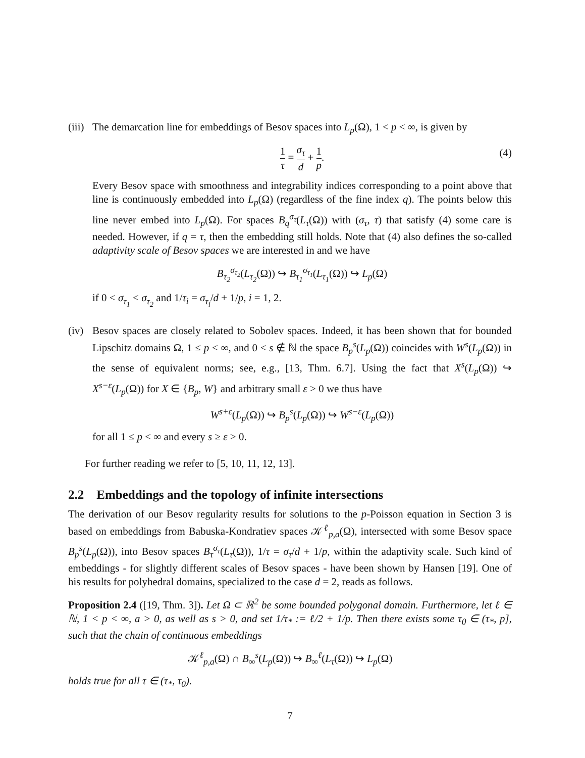(iii)
The demarcation line for embeddings of Besov spaces into L<sub>p</sub>(Ω), 1 < p < ∞, is given by
1 τ = σ<sub>τ</sub> d + 1 p. (4)
Every Besov space with smoothness and integrability indices corresponding to a point above that line is continuously embedded into L<sub>p</sub>(Ω) (regardless of the fine index q). The points below this line never embed into L<sub>p</sub>(Ω). For spaces B<sub>q</sub><sup>σ<sub>τ</sub></sup>(L<sub>τ</sub>(Ω)) with (σ<sub>τ</sub>, τ) that satisfy (4) some care is needed. However, if q = τ, then the embedding still holds. Note that (4) also defines the so-called adaptivity scale of Besov spaces we are interested in and we have
B<sub>τ<sub>2</sub></sub><sup>σ<sub>τ<sub>2</sub></sub></sup>(L<sub>τ<sub>2</sub></sub>(Ω)) ↪ B<sub>τ<sub>1</sub></sub><sup>σ<sub>τ<sub>1</sub></sub></sup>(L<sub>τ<sub>1</sub></sub>(Ω)) ↪ L<sub>p</sub>(Ω)
if 0 < σ<sub>τ<sub>1</sub></sub> < σ<sub>τ<sub>2</sub></sub> and 1/τ<sub>i</sub> = σ<sub>τ<sub>i</sub></sub>/d + 1/p, i = 1, 2.
(iv)
Besov spaces are closely related to Sobolev spaces. Indeed, it has been shown that for bounded Lipschitz domains Ω, 1 ≤ p < ∞, and 0 < s ∉ ℕ the space B<sub>p</sub><sup>s</sup>(L<sub>p</sub>(Ω)) coincides with W<sup>s</sup>(L<sub>p</sub>(Ω)) in the sense of equivalent norms; see, e.g., [13, Thm. 6.7]. Using the fact that X<sup>s</sup>(L<sub>p</sub>(Ω)) ↪ X<sup>s−ε</sup>(L<sub>p</sub>(Ω)) for X ∈ {B<sub>p</sub>, W} and arbitrary small ε > 0 we thus have
W<sup>s+ε</sup>(L<sub>p</sub>(Ω)) ↪ B<sub>p</sub><sup>s</sup>(L<sub>p</sub>(Ω)) ↪ W<sup>s−ε</sup>(L<sub>p</sub>(Ω))
for all 1 ≤ p < ∞ and every s ≥ ε > 0.
For further reading we refer to [5, 10, 11, 12, 13].
2.2 Embeddings and the topology of infinite intersections
The derivation of our Besov regularity results for solutions to the p-Poisson equation in Section 3 is based on embeddings from Babuska-Kondratiev spaces 𝒦<sup>ℓ</sup><sub>p,a</sub>(Ω), intersected with some Besov space B<sub>p</sub><sup>s</sup>(L<sub>p</sub>(Ω)), into Besov spaces B<sub>τ</sub><sup>σ<sub>τ</sub></sup>(L<sub>τ</sub>(Ω)), 1/τ = σ<sub>τ</sub>/d + 1/p, within the adaptivity scale. Such kind of embeddings - for slightly different scales of Besov spaces - have been shown by Hansen [19]. One of his results for polyhedral domains, specialized to the case d = 2, reads as follows.
Proposition 2.4 ([19, Thm. 3]). Let Ω ⊂ ℝ<sup>2</sup> be some bounded polygonal domain. Furthermore, let ℓ ∈ ℕ, 1 < p < ∞, a > 0, as well as s > 0, and set 1/τ<sub>*</sub> := ℓ/2 + 1/p. Then there exists some τ<sub>0</sub> ∈ (τ<sub>*</sub>, p], such that the chain of continuous embeddings
𝒦<sup>ℓ</sup><sub>p,a</sub>(Ω) ∩ B<sub>∞</sub><sup>s</sup>(L<sub>p</sub>(Ω)) ↪ B<sub>∞</sub><sup>ℓ</sup>(L<sub>τ</sub>(Ω)) ↪ L<sub>p</sub>(Ω)
holds true for all τ ∈ (τ<sub>*</sub>, τ<sub>0</sub>).
7